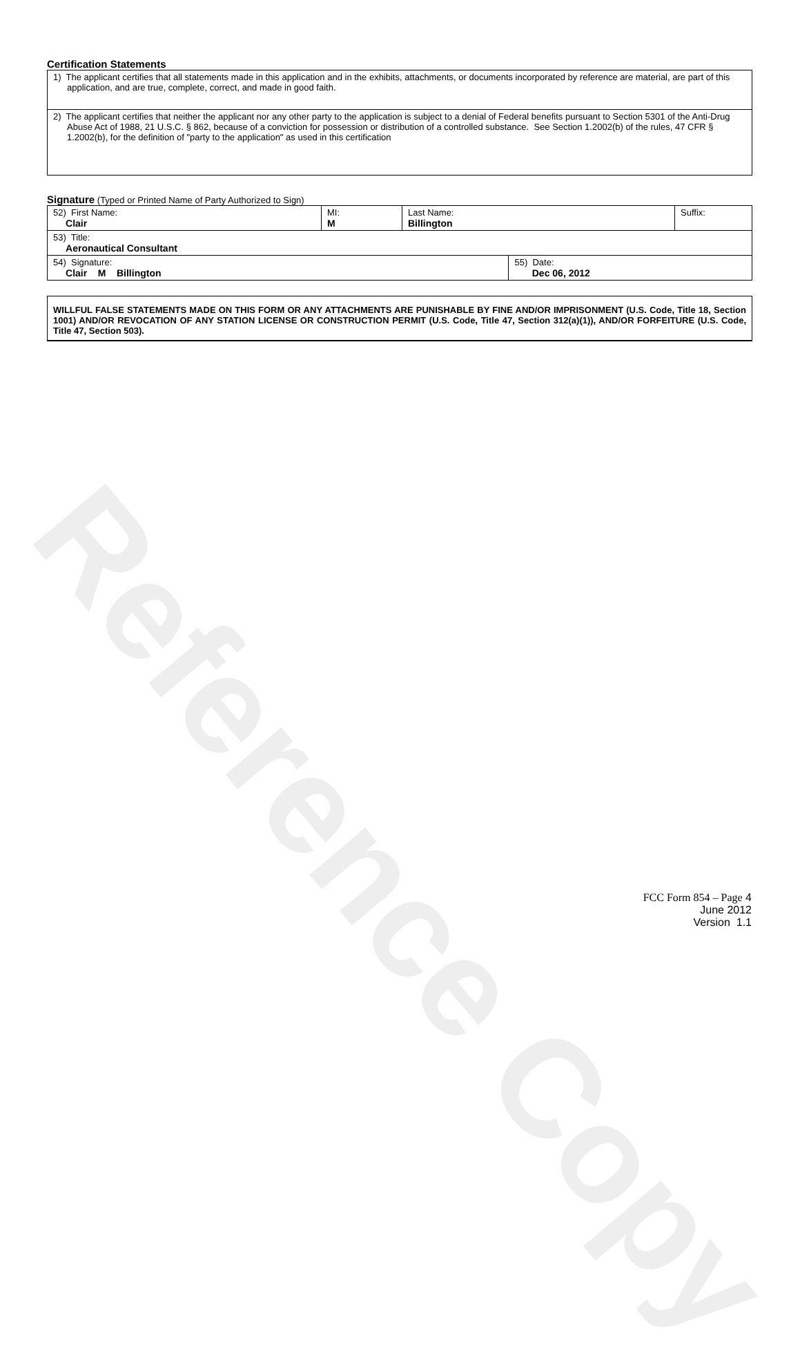Reference Copy
Certification Statements
| 1) The applicant certifies that all statements made in this application and in the exhibits, attachments, or documents incorporated by reference are material, are part of this application, and are true, complete, correct, and made in good faith. |
| 2) The applicant certifies that neither the applicant nor any other party to the application is subject to a denial of Federal benefits pursuant to Section 5301 of the Anti-Drug Abuse Act of 1988, 21 U.S.C. § 862, because of a conviction for possession or distribution of a controlled substance. See Section 1.2002(b) of the rules, 47 CFR § 1.2002(b), for the definition of "party to the application" as used in this certification |
Signature (Typed or Printed Name of Party Authorized to Sign)
| 52) First Name: Clair | MI: M | Last Name: Billington | | Suffix: |
| 53) Title: Aeronautical Consultant | | | | |
| 54) Signature: Clair M Billington | | | 55) Date: Dec 06, 2012 | |
WILLFUL FALSE STATEMENTS MADE ON THIS FORM OR ANY ATTACHMENTS ARE PUNISHABLE BY FINE AND/OR IMPRISONMENT (U.S. Code, Title 18, Section 1001) AND/OR REVOCATION OF ANY STATION LICENSE OR CONSTRUCTION PERMIT (U.S. Code, Title 47, Section 312(a)(1)), AND/OR FORFEITURE (U.S. Code, Title 47, Section 503).
FCC Form 854 – Page 4
June 2012
Version 1.1